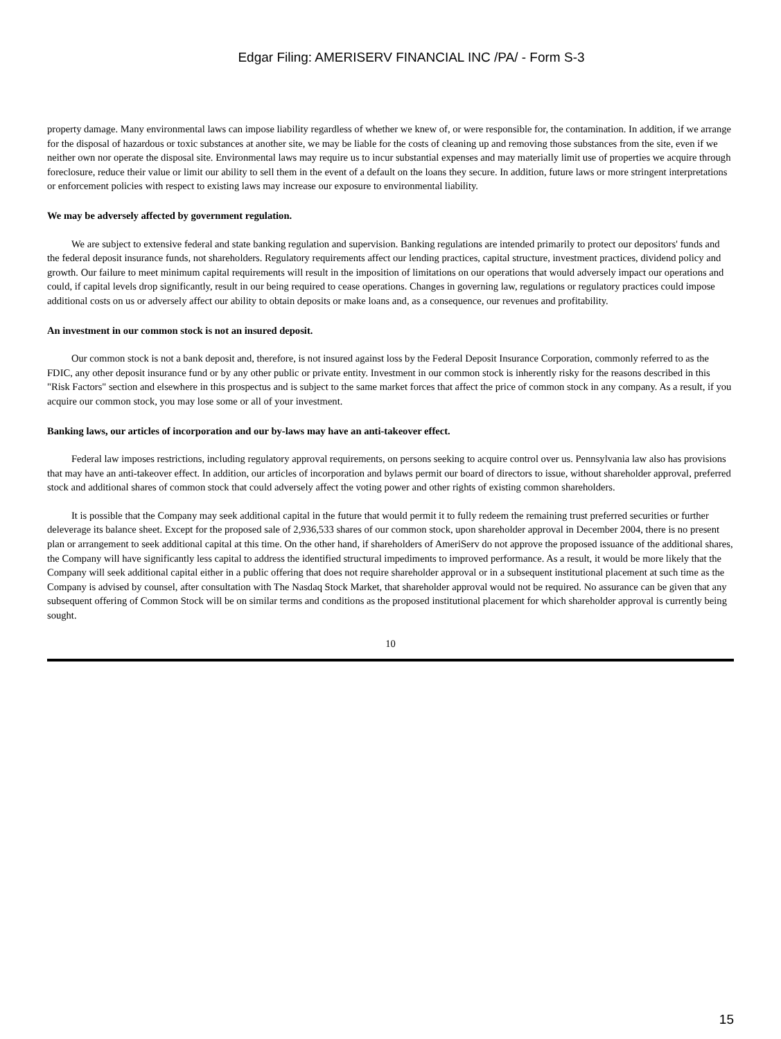Edgar Filing: AMERISERV FINANCIAL INC /PA/ - Form S-3
property damage. Many environmental laws can impose liability regardless of whether we knew of, or were responsible for, the contamination. In addition, if we arrange for the disposal of hazardous or toxic substances at another site, we may be liable for the costs of cleaning up and removing those substances from the site, even if we neither own nor operate the disposal site. Environmental laws may require us to incur substantial expenses and may materially limit use of properties we acquire through foreclosure, reduce their value or limit our ability to sell them in the event of a default on the loans they secure. In addition, future laws or more stringent interpretations or enforcement policies with respect to existing laws may increase our exposure to environmental liability.
We may be adversely affected by government regulation.
We are subject to extensive federal and state banking regulation and supervision. Banking regulations are intended primarily to protect our depositors' funds and the federal deposit insurance funds, not shareholders. Regulatory requirements affect our lending practices, capital structure, investment practices, dividend policy and growth. Our failure to meet minimum capital requirements will result in the imposition of limitations on our operations that would adversely impact our operations and could, if capital levels drop significantly, result in our being required to cease operations. Changes in governing law, regulations or regulatory practices could impose additional costs on us or adversely affect our ability to obtain deposits or make loans and, as a consequence, our revenues and profitability.
An investment in our common stock is not an insured deposit.
Our common stock is not a bank deposit and, therefore, is not insured against loss by the Federal Deposit Insurance Corporation, commonly referred to as the FDIC, any other deposit insurance fund or by any other public or private entity. Investment in our common stock is inherently risky for the reasons described in this "Risk Factors" section and elsewhere in this prospectus and is subject to the same market forces that affect the price of common stock in any company. As a result, if you acquire our common stock, you may lose some or all of your investment.
Banking laws, our articles of incorporation and our by-laws may have an anti-takeover effect.
Federal law imposes restrictions, including regulatory approval requirements, on persons seeking to acquire control over us. Pennsylvania law also has provisions that may have an anti-takeover effect. In addition, our articles of incorporation and bylaws permit our board of directors to issue, without shareholder approval, preferred stock and additional shares of common stock that could adversely affect the voting power and other rights of existing common shareholders.
It is possible that the Company may seek additional capital in the future that would permit it to fully redeem the remaining trust preferred securities or further deleverage its balance sheet. Except for the proposed sale of 2,936,533 shares of our common stock, upon shareholder approval in December 2004, there is no present plan or arrangement to seek additional capital at this time. On the other hand, if shareholders of AmeriServ do not approve the proposed issuance of the additional shares, the Company will have significantly less capital to address the identified structural impediments to improved performance. As a result, it would be more likely that the Company will seek additional capital either in a public offering that does not require shareholder approval or in a subsequent institutional placement at such time as the Company is advised by counsel, after consultation with The Nasdaq Stock Market, that shareholder approval would not be required. No assurance can be given that any subsequent offering of Common Stock will be on similar terms and conditions as the proposed institutional placement for which shareholder approval is currently being sought.
10
15